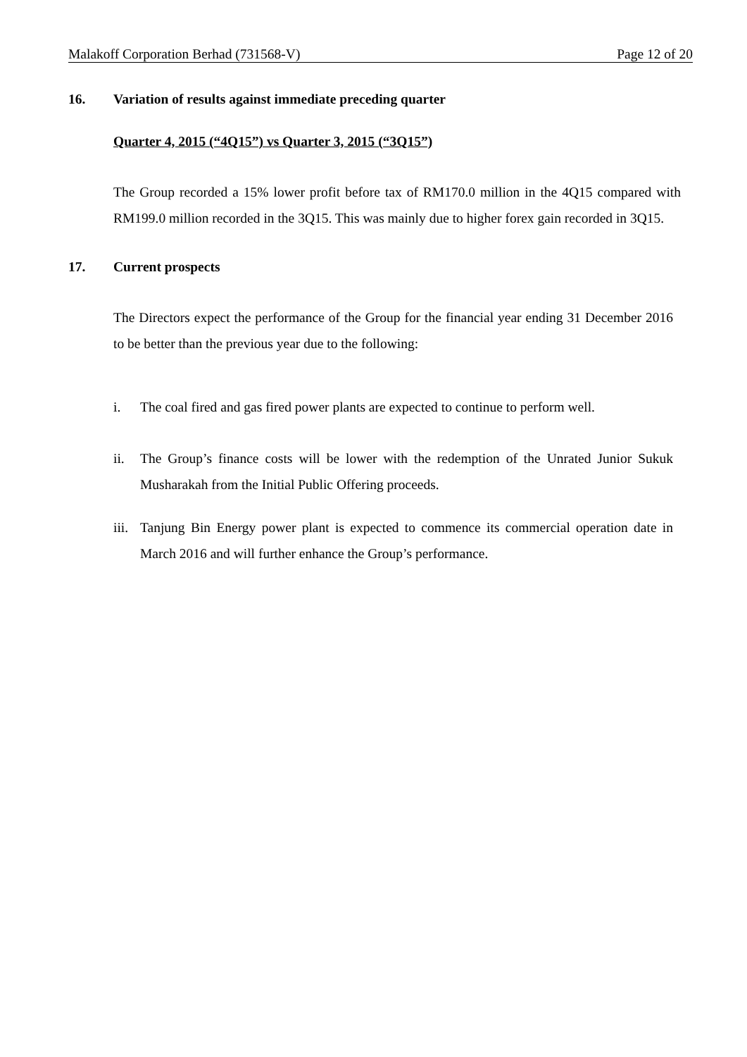Malakoff Corporation Berhad (731568-V) Page 12 of 20
16. Variation of results against immediate preceding quarter
Quarter 4, 2015 (“4Q15”) vs Quarter 3, 2015 (“3Q15”)
The Group recorded a 15% lower profit before tax of RM170.0 million in the 4Q15 compared with RM199.0 million recorded in the 3Q15. This was mainly due to higher forex gain recorded in 3Q15.
17. Current prospects
The Directors expect the performance of the Group for the financial year ending 31 December 2016 to be better than the previous year due to the following:
i. The coal fired and gas fired power plants are expected to continue to perform well.
ii. The Group’s finance costs will be lower with the redemption of the Unrated Junior Sukuk Musharakah from the Initial Public Offering proceeds.
iii. Tanjung Bin Energy power plant is expected to commence its commercial operation date in March 2016 and will further enhance the Group’s performance.